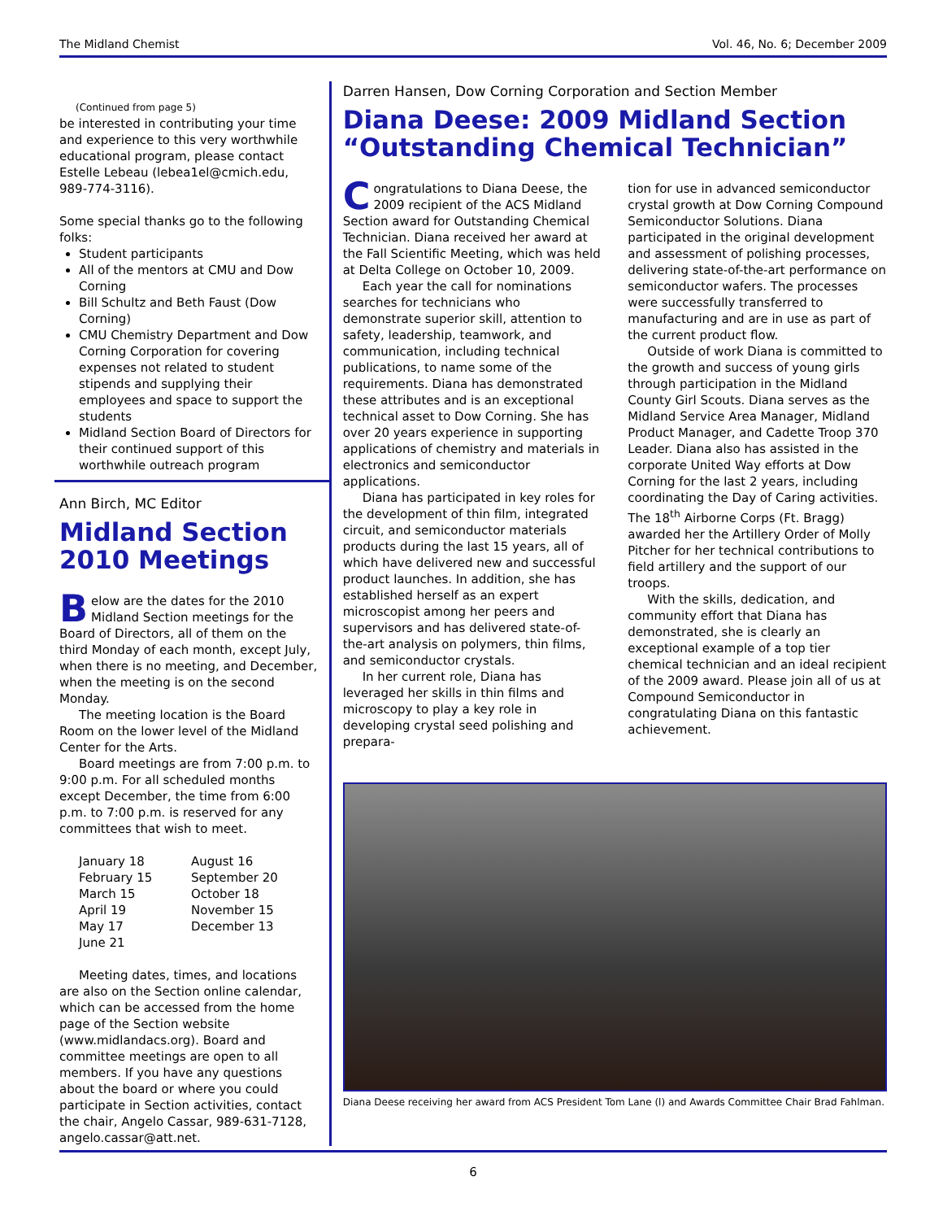The Midland Chemist Vol. 46, No. 6; December 2009
(Continued from page 5)
be interested in contributing your time and experience to this very worthwhile educational program, please contact Estelle Lebeau (lebea1el@cmich.edu, 989-774-3116).
Some special thanks go to the following folks:
Student participants
All of the mentors at CMU and Dow Corning
Bill Schultz and Beth Faust (Dow Corning)
CMU Chemistry Department and Dow Corning Corporation for covering expenses not related to student stipends and supplying their employees and space to support the students
Midland Section Board of Directors for their continued support of this worthwhile outreach program
Ann Birch, MC Editor
Midland Section 2010 Meetings
Below are the dates for the 2010 Midland Section meetings for the Board of Directors, all of them on the third Monday of each month, except July, when there is no meeting, and December, when the meeting is on the second Monday.
The meeting location is the Board Room on the lower level of the Midland Center for the Arts.
Board meetings are from 7:00 p.m. to 9:00 p.m. For all scheduled months except December, the time from 6:00 p.m. to 7:00 p.m. is reserved for any committees that wish to meet.
January 18
February 15
March 15
April 19
May 17
June 21
August 16
September 20
October 18
November 15
December 13
Meeting dates, times, and locations are also on the Section online calendar, which can be accessed from the home page of the Section website (www.midlandacs.org). Board and committee meetings are open to all members. If you have any questions about the board or where you could participate in Section activities, contact the chair, Angelo Cassar, 989-631-7128, angelo.cassar@att.net.
Darren Hansen, Dow Corning Corporation and Section Member
Diana Deese: 2009 Midland Section “Outstanding Chemical Technician”
Congratulations to Diana Deese, the 2009 recipient of the ACS Midland Section award for Outstanding Chemical Technician. Diana received her award at the Fall Scientific Meeting, which was held at Delta College on October 10, 2009.
Each year the call for nominations searches for technicians who demonstrate superior skill, attention to safety, leadership, teamwork, and communication, including technical publications, to name some of the requirements. Diana has demonstrated these attributes and is an exceptional technical asset to Dow Corning. She has over 20 years experience in supporting applications of chemistry and materials in electronics and semiconductor applications.
Diana has participated in key roles for the development of thin film, integrated circuit, and semiconductor materials products during the last 15 years, all of which have delivered new and successful product launches. In addition, she has established herself as an expert microscopist among her peers and supervisors and has delivered state-of-the-art analysis on polymers, thin films, and semiconductor crystals.
In her current role, Diana has leveraged her skills in thin films and microscopy to play a key role in developing crystal seed polishing and prepara-
tion for use in advanced semiconductor crystal growth at Dow Corning Compound Semiconductor Solutions. Diana participated in the original development and assessment of polishing processes, delivering state-of-the-art performance on semiconductor wafers. The processes were successfully transferred to manufacturing and are in use as part of the current product flow.
Outside of work Diana is committed to the growth and success of young girls through participation in the Midland County Girl Scouts. Diana serves as the Midland Service Area Manager, Midland Product Manager, and Cadette Troop 370 Leader. Diana also has assisted in the corporate United Way efforts at Dow Corning for the last 2 years, including coordinating the Day of Caring activities. The 18<sup>th</sup> Airborne Corps (Ft. Bragg) awarded her the Artillery Order of Molly Pitcher for her technical contributions to field artillery and the support of our troops.
With the skills, dedication, and community effort that Diana has demonstrated, she is clearly an exceptional example of a top tier chemical technician and an ideal recipient of the 2009 award. Please join all of us at Compound Semiconductor in congratulating Diana on this fantastic achievement.
Diana Deese receiving her award from ACS President Tom Lane (l) and Awards Committee Chair Brad Fahlman.
6